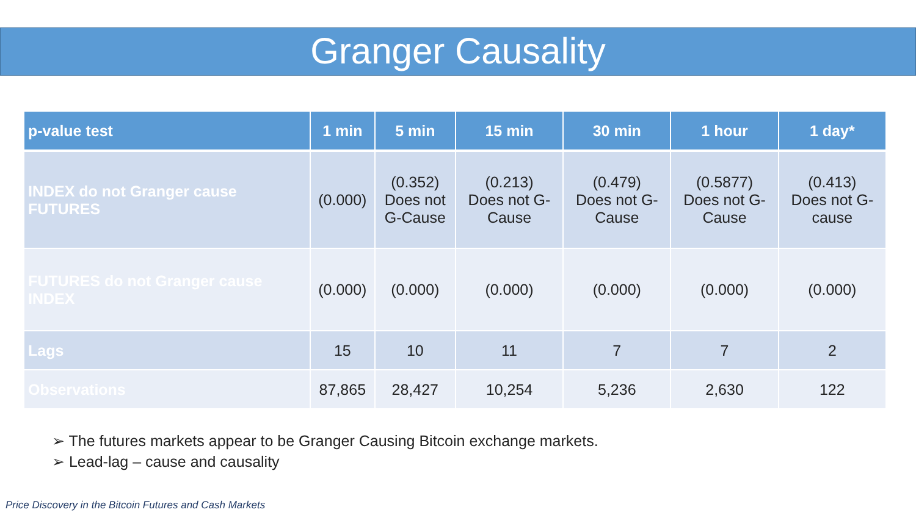Granger Causality
| p-value test | 1 min | 5 min | 15 min | 30 min | 1 hour | 1 day* |
| --- | --- | --- | --- | --- | --- | --- |
| INDEX do not Granger cause FUTURES | (0.000) | (0.352) Does not G-Cause | (0.213) Does not G- Cause | (0.479) Does not G- Cause | (0.5877) Does not G- Cause | (0.413) Does not G- cause |
| FUTURES do not Granger cause INDEX | (0.000) | (0.000) | (0.000) | (0.000) | (0.000) | (0.000) |
| Lags | 15 | 10 | 11 | 7 | 7 | 2 |
| Observations | 87,865 | 28,427 | 10,254 | 5,236 | 2,630 | 122 |
➢ The futures markets appear to be Granger Causing Bitcoin exchange markets.
➢ Lead-lag – cause and causality
Price Discovery in the Bitcoin Futures and Cash Markets